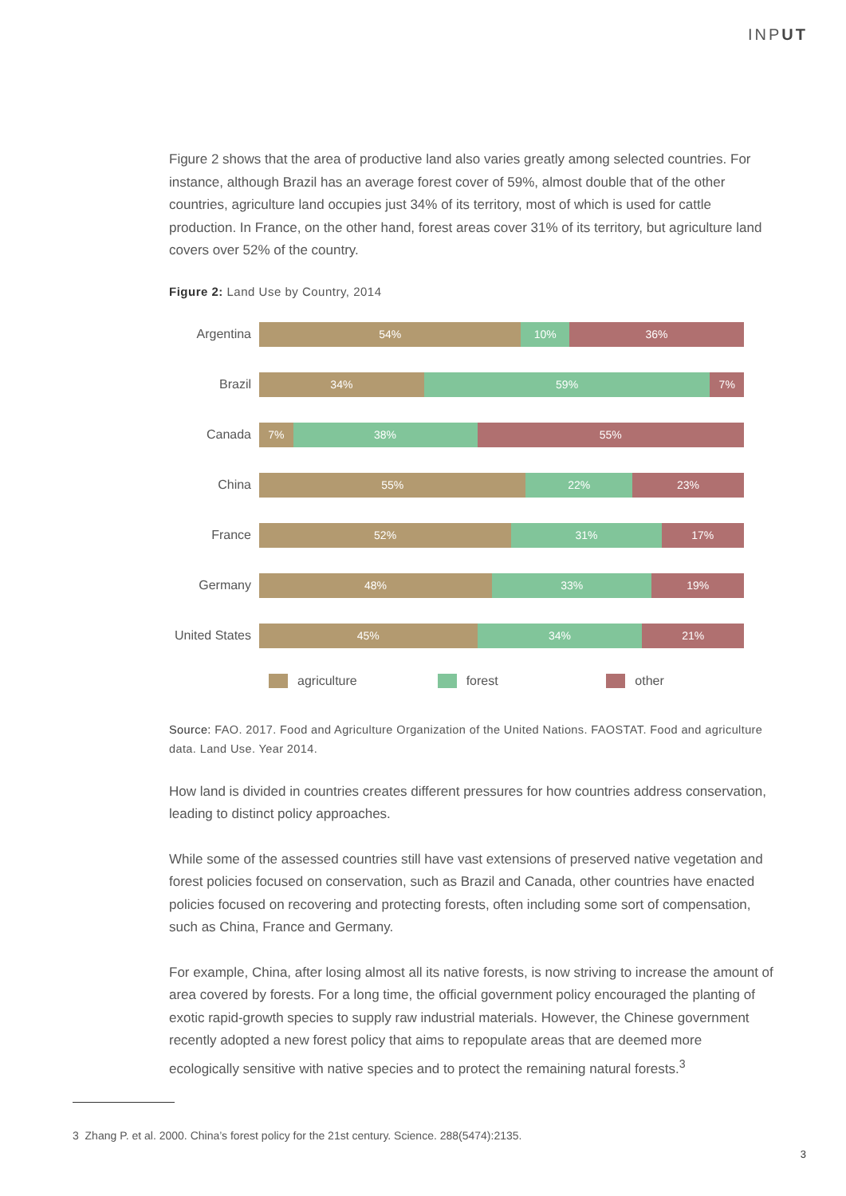INPUT
Figure 2 shows that the area of productive land also varies greatly among selected countries. For instance, although Brazil has an average forest cover of 59%, almost double that of the other countries, agriculture land occupies just 34% of its territory, most of which is used for cattle production. In France, on the other hand, forest areas cover 31% of its territory, but agriculture land covers over 52% of the country.
Figure 2: Land Use by Country, 2014
Argentina
54% 10% 36%
Brazil
34% 59% 7%
Canada
7% 38% 55%
China
55% 22% 23%
France
52% 31% 17%
Germany
48% 33% 19%
United States
45% 34% 21%
agriculture forest other
Source: FAO. 2017. Food and Agriculture Organization of the United Nations. FAOSTAT. Food and agriculture data. Land Use. Year 2014.
How land is divided in countries creates different pressures for how countries address conservation, leading to distinct policy approaches.
While some of the assessed countries still have vast extensions of preserved native vegetation and forest policies focused on conservation, such as Brazil and Canada, other countries have enacted policies focused on recovering and protecting forests, often including some sort of compensation, such as China, France and Germany.
For example, China, after losing almost all its native forests, is now striving to increase the amount of area covered by forests. For a long time, the official government policy encouraged the planting of exotic rapid-growth species to supply raw industrial materials. However, the Chinese government recently adopted a new forest policy that aims to repopulate areas that are deemed more ecologically sensitive with native species and to protect the remaining natural forests.<sup>3</sup>
3 Zhang P. et al. 2000. China’s forest policy for the 21st century. Science. 288(5474):2135.
3